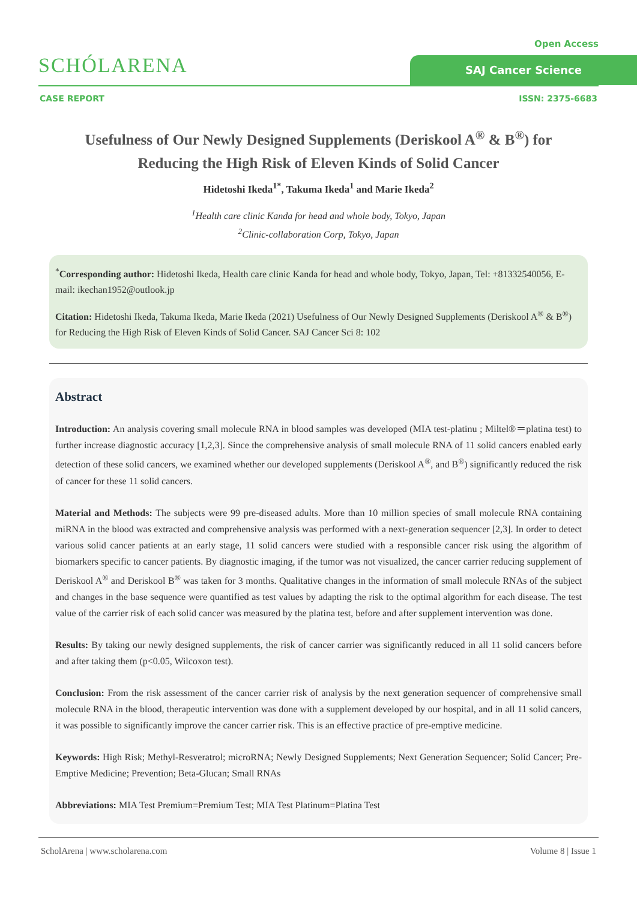SCHÓLARENA
Open Access
SAJ Cancer Science
CASE REPORT ISSN: 2375-6683
Usefulness of Our Newly Designed Supplements (Deriskool A<sup>®</sup> & B<sup>®</sup>) for Reducing the High Risk of Eleven Kinds of Solid Cancer
Hidetoshi Ikeda<sup>1*</sup>, Takuma Ikeda<sup>1</sup> and Marie Ikeda<sup>2</sup>
<sup>1</sup> Health care clinic Kanda for head and whole body, Tokyo, Japan
<sup>2</sup> Clinic-collaboration Corp, Tokyo, Japan
<sup>*</sup> Corresponding author: Hidetoshi Ikeda, Health care clinic Kanda for head and whole body, Tokyo, Japan, Tel: +81332540056, E-mail: ikechan1952@outlook.jp
Citation: Hidetoshi Ikeda, Takuma Ikeda, Marie Ikeda (2021) Usefulness of Our Newly Designed Supplements (Deriskool A<sup>®</sup> & B<sup>®</sup>) for Reducing the High Risk of Eleven Kinds of Solid Cancer. SAJ Cancer Sci 8: 102
Abstract
Introduction: An analysis covering small molecule RNA in blood samples was developed (MIA test-platinu ; Miltel®＝platina test) to further increase diagnostic accuracy [1,2,3]. Since the comprehensive analysis of small molecule RNA of 11 solid cancers enabled early detection of these solid cancers, we examined whether our developed supplements (Deriskool A<sup>®</sup>, and B<sup>®</sup>) significantly reduced the risk of cancer for these 11 solid cancers.
Material and Methods: The subjects were 99 pre-diseased adults. More than 10 million species of small molecule RNA containing miRNA in the blood was extracted and comprehensive analysis was performed with a next-generation sequencer [2,3]. In order to detect various solid cancer patients at an early stage, 11 solid cancers were studied with a responsible cancer risk using the algorithm of biomarkers specific to cancer patients. By diagnostic imaging, if the tumor was not visualized, the cancer carrier reducing supplement of Deriskool A<sup>®</sup> and Deriskool B<sup>®</sup> was taken for 3 months. Qualitative changes in the information of small molecule RNAs of the subject and changes in the base sequence were quantified as test values by adapting the risk to the optimal algorithm for each disease. The test value of the carrier risk of each solid cancer was measured by the platina test, before and after supplement intervention was done.
Results: By taking our newly designed supplements, the risk of cancer carrier was significantly reduced in all 11 solid cancers before and after taking them (p<0.05, Wilcoxon test).
Conclusion: From the risk assessment of the cancer carrier risk of analysis by the next generation sequencer of comprehensive small molecule RNA in the blood, therapeutic intervention was done with a supplement developed by our hospital, and in all 11 solid cancers, it was possible to significantly improve the cancer carrier risk. This is an effective practice of pre-emptive medicine.
Keywords: High Risk; Methyl-Resveratrol; microRNA; Newly Designed Supplements; Next Generation Sequencer; Solid Cancer; Pre-Emptive Medicine; Prevention; Beta-Glucan; Small RNAs
Abbreviations: MIA Test Premium=Premium Test; MIA Test Platinum=Platina Test
ScholArena | www.scholarena.com Volume 8 | Issue 1